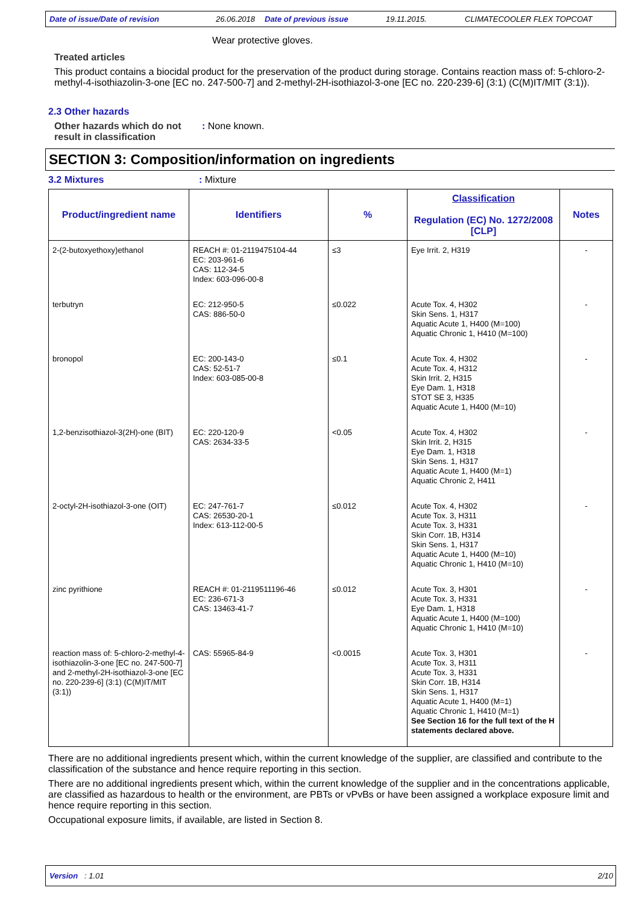Date of issue/Date of revision 26.06.2018 Date of previous issue 19.11.2015. CLIMATECOOLER FLEX TOPCOAT
Wear protective gloves.
Treated articles
This product contains a biocidal product for the preservation of the product during storage. Contains reaction mass of: 5-chloro-2-methyl-4-isothiazolin-3-one [EC no. 247-500-7] and 2-methyl-2H-isothiazol-3-one [EC no. 220-239-6] (3:1) (C(M)IT/MIT (3:1)).
2.3 Other hazards
Other hazards which do not result in classification
: None known.
SECTION 3: Composition/information on ingredients
3.2 Mixtures : Mixture
| Product/ingredient name | Identifiers | % | Classification Regulation (EC) No. 1272/2008 [CLP] | Notes |
| --- | --- | --- | --- | --- |
| 2-(2-butoxyethoxy)ethanol | REACH #: 01-2119475104-44 EC: 203-961-6 CAS: 112-34-5 Index: 603-096-00-8 | ≤3 | Eye Irrit. 2, H319 | - |
| terbutryn | EC: 212-950-5 CAS: 886-50-0 | ≤0.022 | Acute Tox. 4, H302 Skin Sens. 1, H317 Aquatic Acute 1, H400 (M=100) Aquatic Chronic 1, H410 (M=100) | - |
| bronopol | EC: 200-143-0 CAS: 52-51-7 Index: 603-085-00-8 | ≤0.1 | Acute Tox. 4, H302 Acute Tox. 4, H312 Skin Irrit. 2, H315 Eye Dam. 1, H318 STOT SE 3, H335 Aquatic Acute 1, H400 (M=10) | - |
| 1,2-benzisothiazol-3(2H)-one (BIT) | EC: 220-120-9 CAS: 2634-33-5 | <0.05 | Acute Tox. 4, H302 Skin Irrit. 2, H315 Eye Dam. 1, H318 Skin Sens. 1, H317 Aquatic Acute 1, H400 (M=1) Aquatic Chronic 2, H411 | - |
| 2-octyl-2H-isothiazol-3-one (OIT) | EC: 247-761-7 CAS: 26530-20-1 Index: 613-112-00-5 | ≤0.012 | Acute Tox. 4, H302 Acute Tox. 3, H311 Acute Tox. 3, H331 Skin Corr. 1B, H314 Skin Sens. 1, H317 Aquatic Acute 1, H400 (M=10) Aquatic Chronic 1, H410 (M=10) | - |
| zinc pyrithione | REACH #: 01-2119511196-46 EC: 236-671-3 CAS: 13463-41-7 | ≤0.012 | Acute Tox. 3, H301 Acute Tox. 3, H331 Eye Dam. 1, H318 Aquatic Acute 1, H400 (M=100) Aquatic Chronic 1, H410 (M=10) | - |
| reaction mass of: 5-chloro-2-methyl-4-isothiazolin-3-one [EC no. 247-500-7] and 2-methyl-2H-isothiazol-3-one [EC no. 220-239-6] (3:1) (C(M)IT/MIT (3:1)) | CAS: 55965-84-9 | <0.0015 | Acute Tox. 3, H301 Acute Tox. 3, H311 Acute Tox. 3, H331 Skin Corr. 1B, H314 Skin Sens. 1, H317 Aquatic Acute 1, H400 (M=1) Aquatic Chronic 1, H410 (M=1) See Section 16 for the full text of the H statements declared above. | - |
There are no additional ingredients present which, within the current knowledge of the supplier, are classified and contribute to the classification of the substance and hence require reporting in this section.
There are no additional ingredients present which, within the current knowledge of the supplier and in the concentrations applicable, are classified as hazardous to health or the environment, are PBTs or vPvBs or have been assigned a workplace exposure limit and hence require reporting in this section.
Occupational exposure limits, if available, are listed in Section 8.
Version : 1.01 2/10